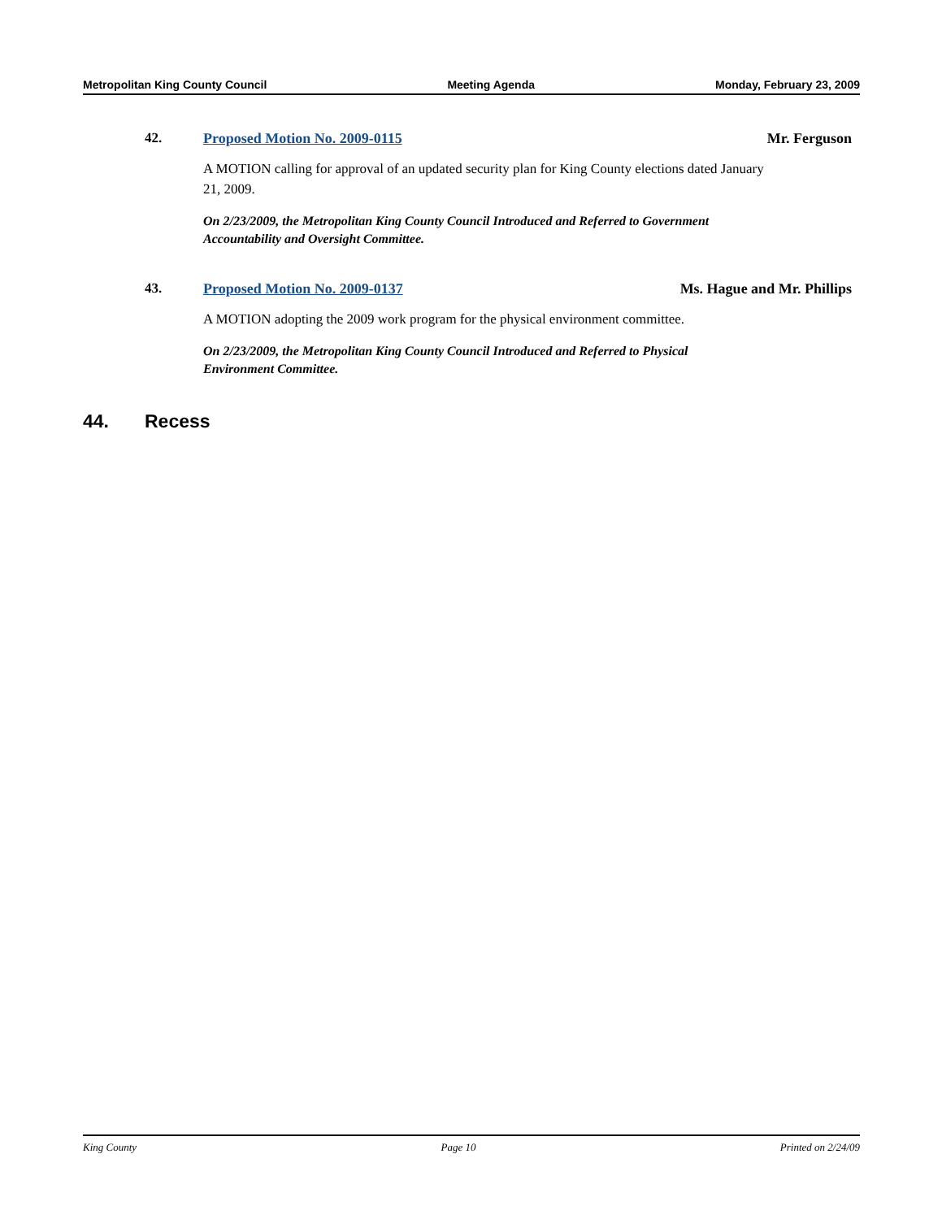Metropolitan King County Council Meeting Agenda Monday, February 23, 2009
42. Proposed Motion No. 2009-0115 Mr. Ferguson
A MOTION calling for approval of an updated security plan for King County elections dated January 21, 2009.
On 2/23/2009, the Metropolitan King County Council Introduced and Referred to Government Accountability and Oversight Committee.
43. Proposed Motion No. 2009-0137 Ms. Hague and Mr. Phillips
A MOTION adopting the 2009 work program for the physical environment committee.
On 2/23/2009, the Metropolitan King County Council Introduced and Referred to Physical Environment Committee.
44. Recess
King County Page 10 Printed on 2/24/09